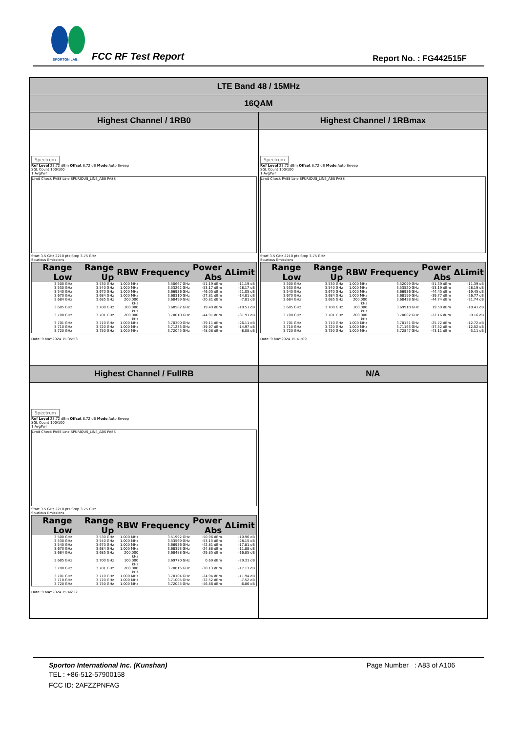SPORTON LAB. FCC RF Test Report Report No. : FG442515F
| LTE Band 48 / 15MHz | |
| --- | --- |
| 16QAM | |
| Highest Channel / 1RB0 | Highest Channel / 1RBmax |
| Spectrum Ref Level 23.72 dBm Offset 8.72 dB Mode Auto Sweep SGL Count 100/100 1 AvgPwr Limit Check PASS Line SPURIOUS_LINE_ABS PASS Start 3.5 GHz 2210 pts Stop 3.75 GHz Spurious Emissions / Range Low / Range Up / RBW / Frequency / Power Abs / ΔLimit / / --- / --- / --- / --- / --- / --- / / 3.500 GHz / 3.530 GHz / 1.000 MHz / 3.50667 GHz / -51.19 dBm / -11.19 dB / / 3.530 GHz / 3.540 GHz / 1.000 MHz / 3.53262 GHz / -53.17 dBm / -28.17 dB / / 3.540 GHz / 3.670 GHz / 1.000 MHz / 3.66936 GHz / -46.05 dBm / -21.05 dB / / 3.670 GHz / 3.684 GHz / 1.000 MHz / 3.68310 GHz / -27.81 dBm / -14.81 dB / / 3.684 GHz / 3.685 GHz / 200.000 kHz / 3.68499 GHz / -20.81 dBm / -7.81 dB / / 3.685 GHz / 3.700 GHz / 100.000 kHz / 3.68582 GHz / 19.49 dBm / -10.51 dB / / 3.700 GHz / 3.701 GHz / 200.000 kHz / 3.70010 GHz / -44.91 dBm / -31.91 dB / / 3.701 GHz / 3.710 GHz / 1.000 MHz / 3.70300 GHz / -39.11 dBm / -26.11 dB / / 3.710 GHz / 3.720 GHz / 1.000 MHz / 3.71233 GHz / -39.97 dBm / -14.97 dB / / 3.720 GHz / 3.750 GHz / 1.000 MHz / 3.72045 GHz / -48.08 dBm / -8.08 dB / Date: 9.MAY.2024 15:35:53 | Spectrum Ref Level 23.72 dBm Offset 8.72 dB Mode Auto Sweep SGL Count 100/100 1 AvgPwr Limit Check PASS Line SPURIOUS_LINE_ABS PASS Start 3.5 GHz 2210 pts Stop 3.75 GHz Spurious Emissions / Range Low / Range Up / RBW / Frequency / Power Abs / ΔLimit / / --- / --- / --- / --- / --- / --- / / 3.500 GHz / 3.530 GHz / 1.000 MHz / 3.52099 GHz / -51.39 dBm / -11.39 dB / / 3.530 GHz / 3.540 GHz / 1.000 MHz / 3.53520 GHz / -53.19 dBm / -28.19 dB / / 3.540 GHz / 3.670 GHz / 1.000 MHz / 3.66936 GHz / -44.45 dBm / -19.45 dB / / 3.670 GHz / 3.684 GHz / 1.000 MHz / 3.68199 GHz / -39.77 dBm / -26.77 dB / / 3.684 GHz / 3.685 GHz / 200.000 kHz / 3.68438 GHz / -44.74 dBm / -31.74 dB / / 3.685 GHz / 3.700 GHz / 100.000 kHz / 3.69918 GHz / 19.59 dBm / -10.41 dB / / 3.700 GHz / 3.701 GHz / 200.000 kHz / 3.70002 GHz / -22.16 dBm / -9.16 dB / / 3.701 GHz / 3.710 GHz / 1.000 MHz / 3.70131 GHz / -25.72 dBm / -12.72 dB / / 3.710 GHz / 3.720 GHz / 1.000 MHz / 3.71163 GHz / -37.52 dBm / -12.52 dB / / 3.720 GHz / 3.750 GHz / 1.000 MHz / 3.72847 GHz / -43.11 dBm / -3.11 dB / Date: 9.MAY.2024 15:41:09 |
| Highest Channel / FullRB | N/A |
| Spectrum Ref Level 23.72 dBm Offset 8.72 dB Mode Auto Sweep SGL Count 100/100 1 AvgPwr Limit Check PASS Line SPURIOUS_LINE_ABS PASS Start 3.5 GHz 2210 pts Stop 3.75 GHz Spurious Emissions / Range Low / Range Up / RBW / Frequency / Power Abs / ΔLimit / / --- / --- / --- / --- / --- / --- / / 3.500 GHz / 3.530 GHz / 1.000 MHz / 3.51992 GHz / -50.96 dBm / -10.96 dB / / 3.530 GHz / 3.540 GHz / 1.000 MHz / 3.53569 GHz / -53.15 dBm / -28.15 dB / / 3.540 GHz / 3.670 GHz / 1.000 MHz / 3.66936 GHz / -42.81 dBm / -17.81 dB / / 3.670 GHz / 3.684 GHz / 1.000 MHz / 3.68393 GHz / -24.88 dBm / -11.88 dB / / 3.684 GHz / 3.685 GHz / 200.000 kHz / 3.68488 GHz / -29.85 dBm / -16.85 dB / / 3.685 GHz / 3.700 GHz / 100.000 kHz / 3.69770 GHz / 0.69 dBm / -29.31 dB / / 3.700 GHz / 3.701 GHz / 200.000 kHz / 3.70015 GHz / -30.13 dBm / -17.13 dB / / 3.701 GHz / 3.710 GHz / 1.000 MHz / 3.70104 GHz / -24.94 dBm / -11.94 dB / / 3.710 GHz / 3.720 GHz / 1.000 MHz / 3.71005 GHz / -32.52 dBm / -7.52 dB / / 3.720 GHz / 3.750 GHz / 1.000 MHz / 3.72045 GHz / -46.86 dBm / -6.86 dB / Date: 9.MAY.2024 15:46:22 | |
Sporton International Inc. (Kunshan) Page Number : A83 of A106
TEL : +86-512-57900158
FCC ID: 2AFZZPNFAG